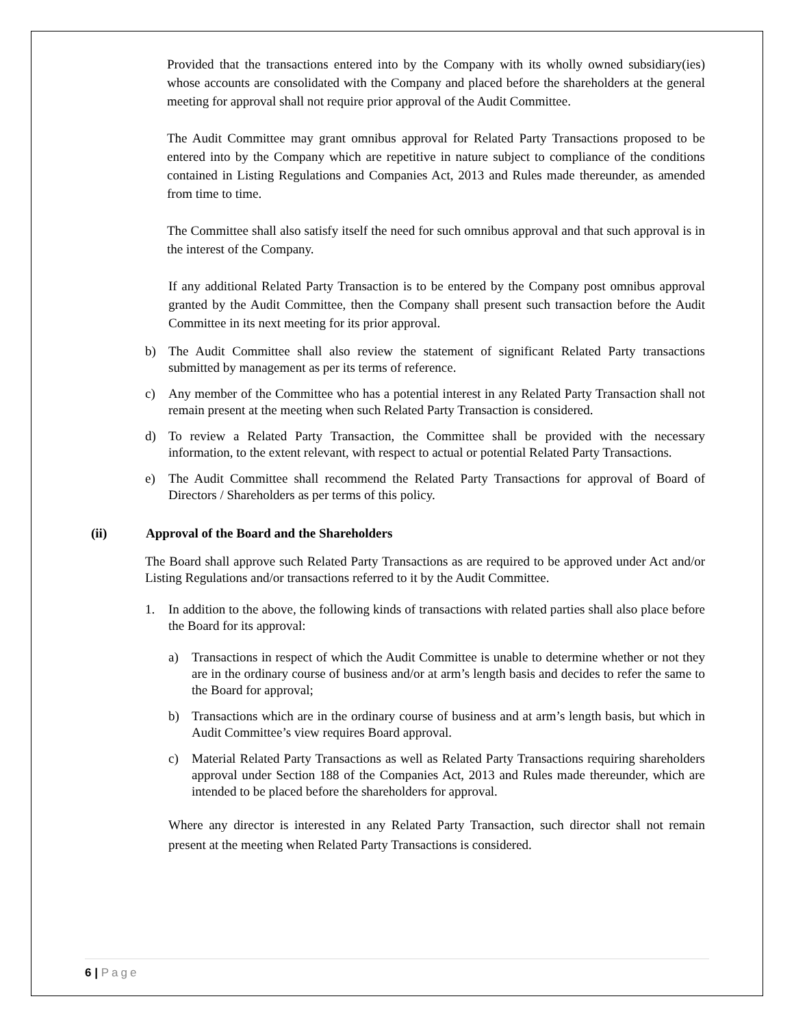Provided that the transactions entered into by the Company with its wholly owned subsidiary(ies) whose accounts are consolidated with the Company and placed before the shareholders at the general meeting for approval shall not require prior approval of the Audit Committee.
The Audit Committee may grant omnibus approval for Related Party Transactions proposed to be entered into by the Company which are repetitive in nature subject to compliance of the conditions contained in Listing Regulations and Companies Act, 2013 and Rules made thereunder, as amended from time to time.
The Committee shall also satisfy itself the need for such omnibus approval and that such approval is in the interest of the Company.
If any additional Related Party Transaction is to be entered by the Company post omnibus approval granted by the Audit Committee, then the Company shall present such transaction before the Audit Committee in its next meeting for its prior approval.
b) The Audit Committee shall also review the statement of significant Related Party transactions submitted by management as per its terms of reference.
c) Any member of the Committee who has a potential interest in any Related Party Transaction shall not remain present at the meeting when such Related Party Transaction is considered.
d) To review a Related Party Transaction, the Committee shall be provided with the necessary information, to the extent relevant, with respect to actual or potential Related Party Transactions.
e) The Audit Committee shall recommend the Related Party Transactions for approval of Board of Directors / Shareholders as per terms of this policy.
(ii) Approval of the Board and the Shareholders
The Board shall approve such Related Party Transactions as are required to be approved under Act and/or Listing Regulations and/or transactions referred to it by the Audit Committee.
1. In addition to the above, the following kinds of transactions with related parties shall also place before the Board for its approval:
a) Transactions in respect of which the Audit Committee is unable to determine whether or not they are in the ordinary course of business and/or at arm’s length basis and decides to refer the same to the Board for approval;
b) Transactions which are in the ordinary course of business and at arm’s length basis, but which in Audit Committee’s view requires Board approval.
c) Material Related Party Transactions as well as Related Party Transactions requiring shareholders approval under Section 188 of the Companies Act, 2013 and Rules made thereunder, which are intended to be placed before the shareholders for approval.
Where any director is interested in any Related Party Transaction, such director shall not remain present at the meeting when Related Party Transactions is considered.
6 | Page